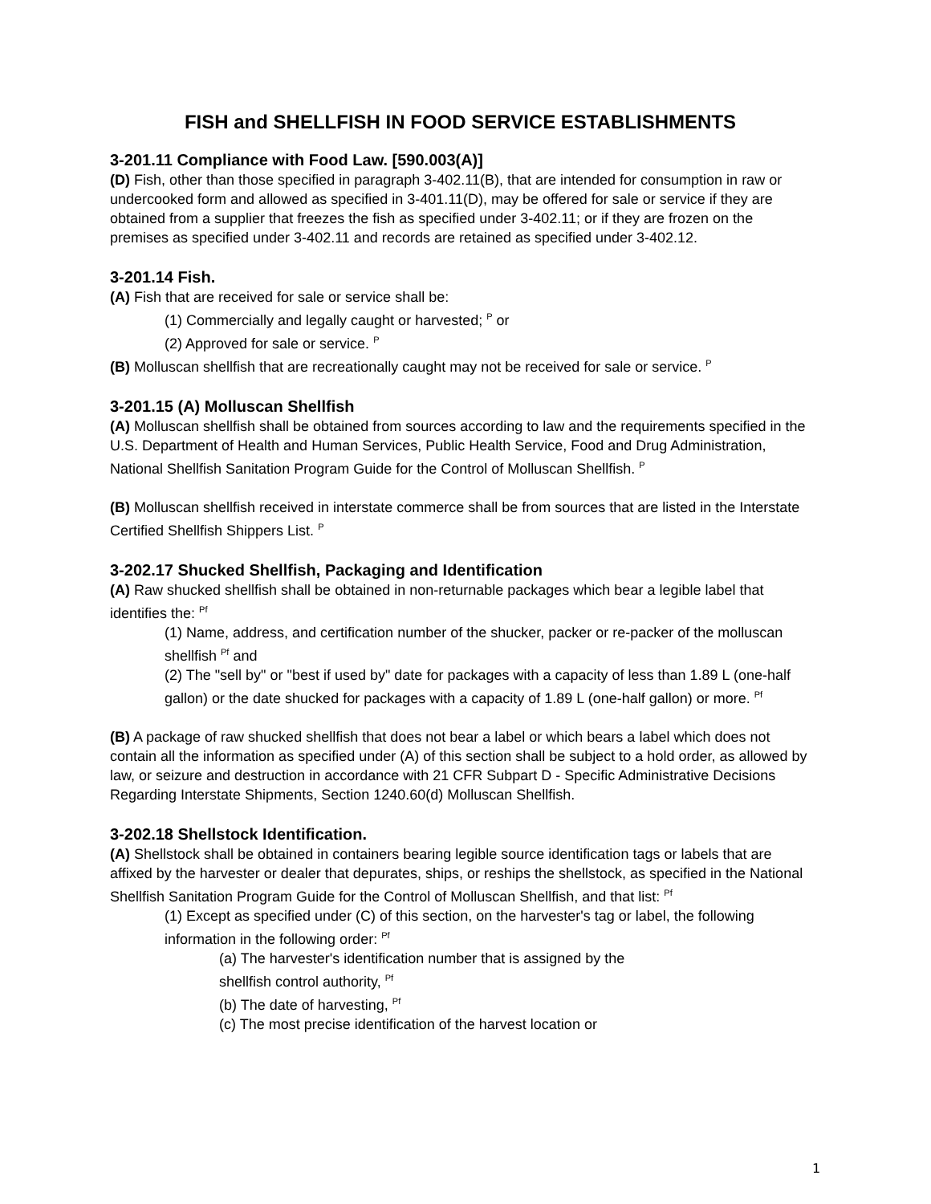FISH and SHELLFISH IN FOOD SERVICE ESTABLISHMENTS
3-201.11 Compliance with Food Law. [590.003(A)]
(D) Fish, other than those specified in paragraph 3-402.11(B), that are intended for consumption in raw or undercooked form and allowed as specified in 3-401.11(D), may be offered for sale or service if they are obtained from a supplier that freezes the fish as specified under 3-402.11; or if they are frozen on the premises as specified under 3-402.11 and records are retained as specified under 3-402.12.
3-201.14 Fish.
(A) Fish that are received for sale or service shall be:
(1) Commercially and legally caught or harvested; <sup>P</sup> or
(2) Approved for sale or service. <sup>P</sup>
(B) Molluscan shellfish that are recreationally caught may not be received for sale or service. <sup>P</sup>
3-201.15 (A) Molluscan Shellfish
(A) Molluscan shellfish shall be obtained from sources according to law and the requirements specified in the U.S. Department of Health and Human Services, Public Health Service, Food and Drug Administration, National Shellfish Sanitation Program Guide for the Control of Molluscan Shellfish. <sup>P</sup>
(B) Molluscan shellfish received in interstate commerce shall be from sources that are listed in the Interstate Certified Shellfish Shippers List. <sup>P</sup>
3-202.17 Shucked Shellfish, Packaging and Identification
(A) Raw shucked shellfish shall be obtained in non-returnable packages which bear a legible label that identifies the: <sup>Pf</sup>
(1) Name, address, and certification number of the shucker, packer or re-packer of the molluscan shellfish <sup>Pf</sup> and
(2) The "sell by" or "best if used by" date for packages with a capacity of less than 1.89 L (one-half gallon) or the date shucked for packages with a capacity of 1.89 L (one-half gallon) or more. <sup>Pf</sup>
(B) A package of raw shucked shellfish that does not bear a label or which bears a label which does not contain all the information as specified under (A) of this section shall be subject to a hold order, as allowed by law, or seizure and destruction in accordance with 21 CFR Subpart D - Specific Administrative Decisions Regarding Interstate Shipments, Section 1240.60(d) Molluscan Shellfish.
3-202.18 Shellstock Identification.
(A) Shellstock shall be obtained in containers bearing legible source identification tags or labels that are affixed by the harvester or dealer that depurates, ships, or reships the shellstock, as specified in the National Shellfish Sanitation Program Guide for the Control of Molluscan Shellfish, and that list: <sup>Pf</sup>
(1) Except as specified under (C) of this section, on the harvester's tag or label, the following information in the following order: <sup>Pf</sup>
(a) The harvester's identification number that is assigned by the
shellfish control authority, <sup>Pf</sup>
(b) The date of harvesting, <sup>Pf</sup>
(c) The most precise identification of the harvest location or
1